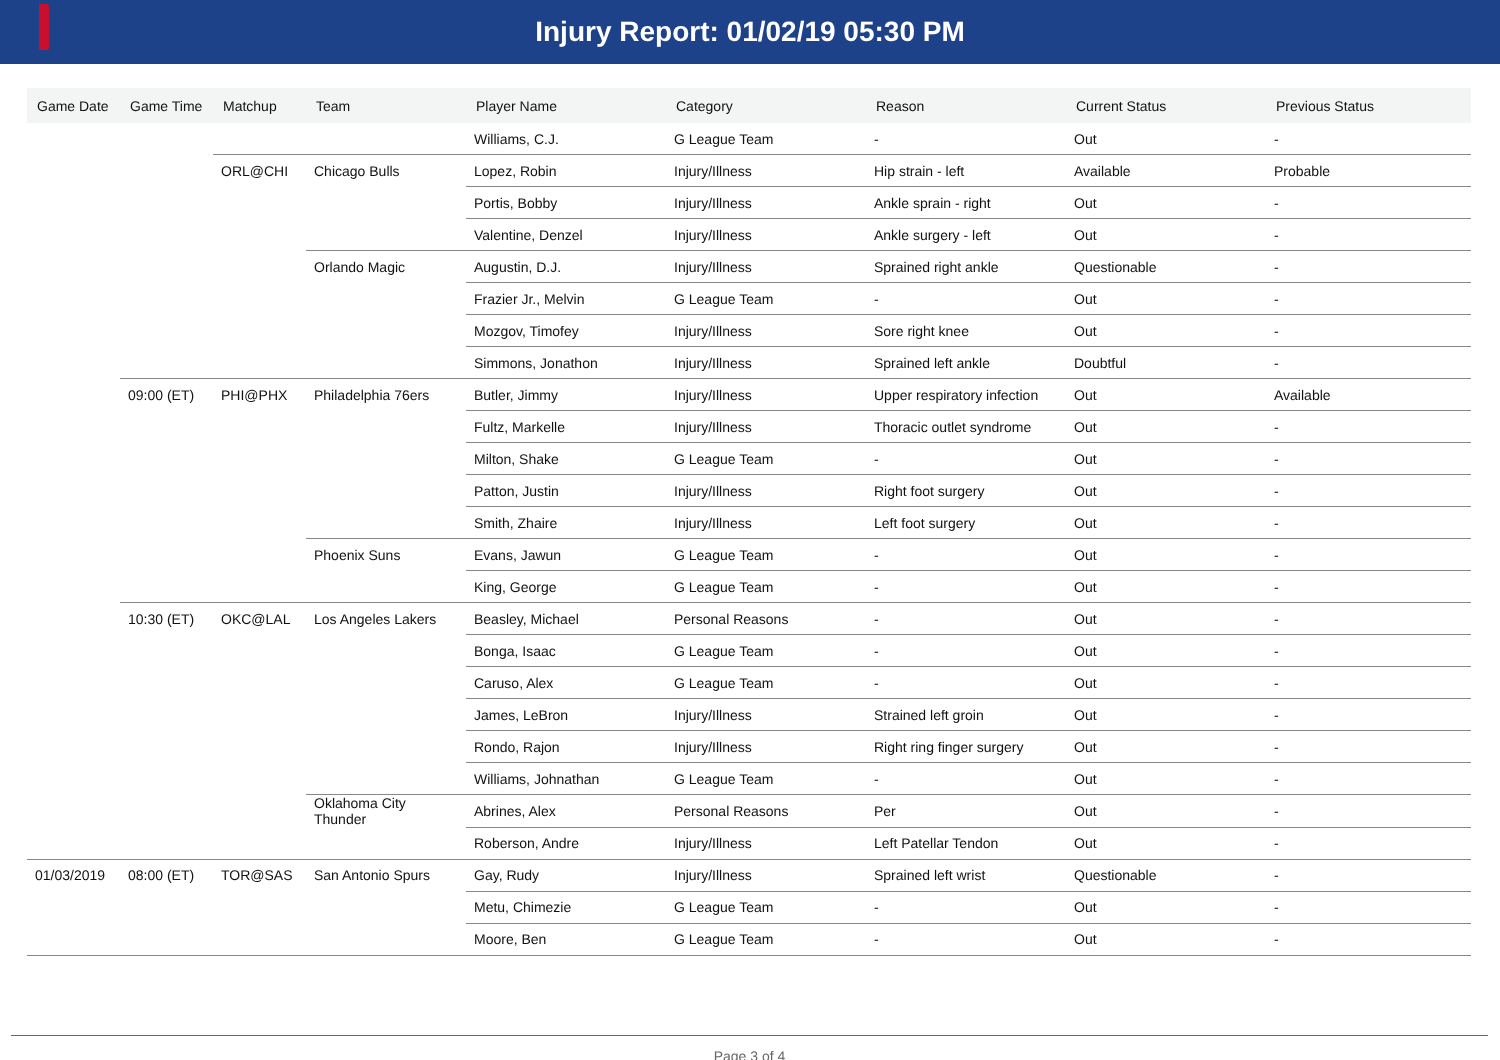Injury Report: 01/02/19 05:30 PM
| Game Date | Game Time | Matchup | Team | Player Name | Category | Reason | Current Status | Previous Status |
| --- | --- | --- | --- | --- | --- | --- | --- | --- |
| | | | | Williams, C.J. | G League Team | - | Out | - |
| | | ORL@CHI | Chicago Bulls | Lopez, Robin | Injury/Illness | Hip strain - left | Available | Probable |
| | | | | Portis, Bobby | Injury/Illness | Ankle sprain - right | Out | - |
| | | | | Valentine, Denzel | Injury/Illness | Ankle surgery - left | Out | - |
| | | | Orlando Magic | Augustin, D.J. | Injury/Illness | Sprained right ankle | Questionable | - |
| | | | | Frazier Jr., Melvin | G League Team | - | Out | - |
| | | | | Mozgov, Timofey | Injury/Illness | Sore right knee | Out | - |
| | | | | Simmons, Jonathon | Injury/Illness | Sprained left ankle | Doubtful | - |
| | 09:00 (ET) | PHI@PHX | Philadelphia 76ers | Butler, Jimmy | Injury/Illness | Upper respiratory infection | Out | Available |
| | | | | Fultz, Markelle | Injury/Illness | Thoracic outlet syndrome | Out | - |
| | | | | Milton, Shake | G League Team | - | Out | - |
| | | | | Patton, Justin | Injury/Illness | Right foot surgery | Out | - |
| | | | | Smith, Zhaire | Injury/Illness | Left foot surgery | Out | - |
| | | | Phoenix Suns | Evans, Jawun | G League Team | - | Out | - |
| | | | | King, George | G League Team | - | Out | - |
| | 10:30 (ET) | OKC@LAL | Los Angeles Lakers | Beasley, Michael | Personal Reasons | - | Out | - |
| | | | | Bonga, Isaac | G League Team | - | Out | - |
| | | | | Caruso, Alex | G League Team | - | Out | - |
| | | | | James, LeBron | Injury/Illness | Strained left groin | Out | - |
| | | | | Rondo, Rajon | Injury/Illness | Right ring finger surgery | Out | - |
| | | | | Williams, Johnathan | G League Team | - | Out | - |
| | | | Oklahoma City Thunder | Abrines, Alex | Personal Reasons | Per | Out | - |
| | | | | Roberson, Andre | Injury/Illness | Left Patellar Tendon | Out | - |
| 01/03/2019 | 08:00 (ET) | TOR@SAS | San Antonio Spurs | Gay, Rudy | Injury/Illness | Sprained left wrist | Questionable | - |
| | | | | Metu, Chimezie | G League Team | - | Out | - |
| | | | | Moore, Ben | G League Team | - | Out | - |
Page 3 of 4